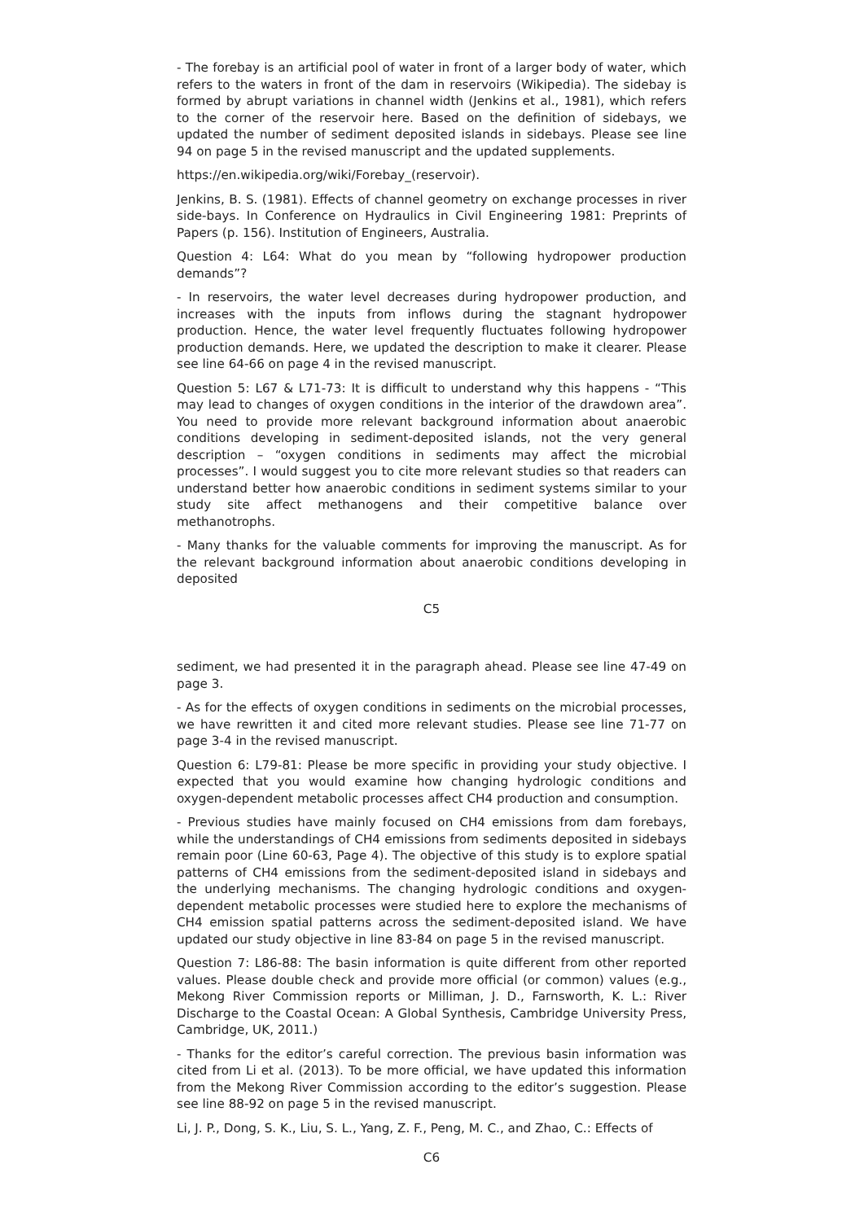- The forebay is an artificial pool of water in front of a larger body of water, which refers to the waters in front of the dam in reservoirs (Wikipedia). The sidebay is formed by abrupt variations in channel width (Jenkins et al., 1981), which refers to the corner of the reservoir here. Based on the definition of sidebays, we updated the number of sediment deposited islands in sidebays. Please see line 94 on page 5 in the revised manuscript and the updated supplements.
https://en.wikipedia.org/wiki/Forebay_(reservoir).
Jenkins, B. S. (1981). Effects of channel geometry on exchange processes in river side-bays. In Conference on Hydraulics in Civil Engineering 1981: Preprints of Papers (p. 156). Institution of Engineers, Australia.
Question 4: L64: What do you mean by “following hydropower production demands”?
- In reservoirs, the water level decreases during hydropower production, and increases with the inputs from inflows during the stagnant hydropower production. Hence, the water level frequently fluctuates following hydropower production demands. Here, we updated the description to make it clearer. Please see line 64-66 on page 4 in the revised manuscript.
Question 5: L67 & L71-73: It is difficult to understand why this happens - “This may lead to changes of oxygen conditions in the interior of the drawdown area”. You need to provide more relevant background information about anaerobic conditions developing in sediment-deposited islands, not the very general description – “oxygen conditions in sediments may affect the microbial processes”. I would suggest you to cite more relevant studies so that readers can understand better how anaerobic conditions in sediment systems similar to your study site affect methanogens and their competitive balance over methanotrophs.
- Many thanks for the valuable comments for improving the manuscript. As for the relevant background information about anaerobic conditions developing in deposited
C5
sediment, we had presented it in the paragraph ahead. Please see line 47-49 on page 3.
- As for the effects of oxygen conditions in sediments on the microbial processes, we have rewritten it and cited more relevant studies. Please see line 71-77 on page 3-4 in the revised manuscript.
Question 6: L79-81: Please be more specific in providing your study objective. I expected that you would examine how changing hydrologic conditions and oxygen-dependent metabolic processes affect CH4 production and consumption.
- Previous studies have mainly focused on CH4 emissions from dam forebays, while the understandings of CH4 emissions from sediments deposited in sidebays remain poor (Line 60-63, Page 4). The objective of this study is to explore spatial patterns of CH4 emissions from the sediment-deposited island in sidebays and the underlying mechanisms. The changing hydrologic conditions and oxygen-dependent metabolic processes were studied here to explore the mechanisms of CH4 emission spatial patterns across the sediment-deposited island. We have updated our study objective in line 83-84 on page 5 in the revised manuscript.
Question 7: L86-88: The basin information is quite different from other reported values. Please double check and provide more official (or common) values (e.g., Mekong River Commission reports or Milliman, J. D., Farnsworth, K. L.: River Discharge to the Coastal Ocean: A Global Synthesis, Cambridge University Press, Cambridge, UK, 2011.)
- Thanks for the editor’s careful correction. The previous basin information was cited from Li et al. (2013). To be more official, we have updated this information from the Mekong River Commission according to the editor’s suggestion. Please see line 88-92 on page 5 in the revised manuscript.
Li, J. P., Dong, S. K., Liu, S. L., Yang, Z. F., Peng, M. C., and Zhao, C.: Effects of
C6